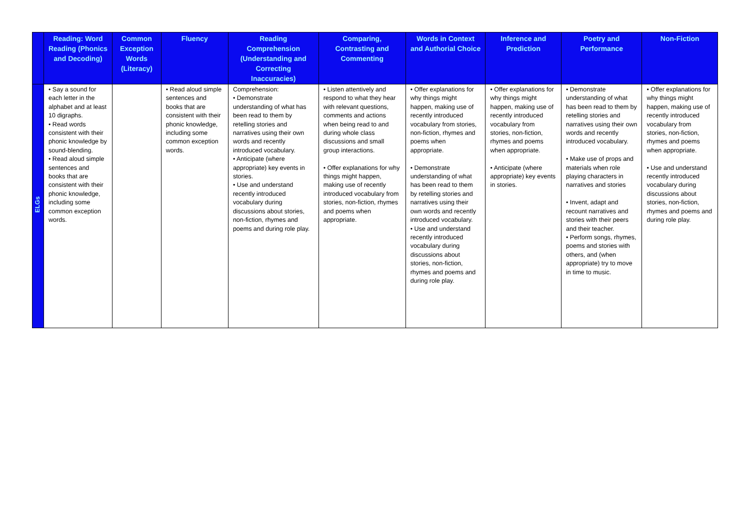| | Reading: Word Reading (Phonics and Decoding) | Common Exception Words (Literacy) | Fluency | Reading Comprehension (Understanding and Correcting Inaccuracies) | Comparing, Contrasting and Commenting | Words in Context and Authorial Choice | Inference and Prediction | Poetry and Performance | Non-Fiction |
| --- | --- | --- | --- | --- | --- | --- | --- | --- | --- |
| ELGs | • Say a sound for each letter in the alphabet and at least 10 digraphs. • Read words consistent with their phonic knowledge by sound-blending. • Read aloud simple sentences and books that are consistent with their phonic knowledge, including some common exception words. | | • Read aloud simple sentences and books that are consistent with their phonic knowledge, including some common exception words. | Comprehension: • Demonstrate understanding of what has been read to them by retelling stories and narratives using their own words and recently introduced vocabulary. • Anticipate (where appropriate) key events in stories. • Use and understand recently introduced vocabulary during discussions about stories, non-fiction, rhymes and poems and during role play. | • Listen attentively and respond to what they hear with relevant questions, comments and actions when being read to and during whole class discussions and small group interactions. • Offer explanations for why things might happen, making use of recently introduced vocabulary from stories, non-fiction, rhymes and poems when appropriate. | • Offer explanations for why things might happen, making use of recently introduced vocabulary from stories, non-fiction, rhymes and poems when appropriate. • Demonstrate understanding of what has been read to them by retelling stories and narratives using their own words and recently introduced vocabulary. • Use and understand recently introduced vocabulary during discussions about stories, non-fiction, rhymes and poems and during role play. | • Offer explanations for why things might happen, making use of recently introduced vocabulary from stories, non-fiction, rhymes and poems when appropriate. • Anticipate (where appropriate) key events in stories. | • Demonstrate understanding of what has been read to them by retelling stories and narratives using their own words and recently introduced vocabulary. • Make use of props and materials when role playing characters in narratives and stories • Invent, adapt and recount narratives and stories with their peers and their teacher. • Perform songs, rhymes, poems and stories with others, and (when appropriate) try to move in time to music. | • Offer explanations for why things might happen, making use of recently introduced vocabulary from stories, non-fiction, rhymes and poems when appropriate. • Use and understand recently introduced vocabulary during discussions about stories, non-fiction, rhymes and poems and during role play. |